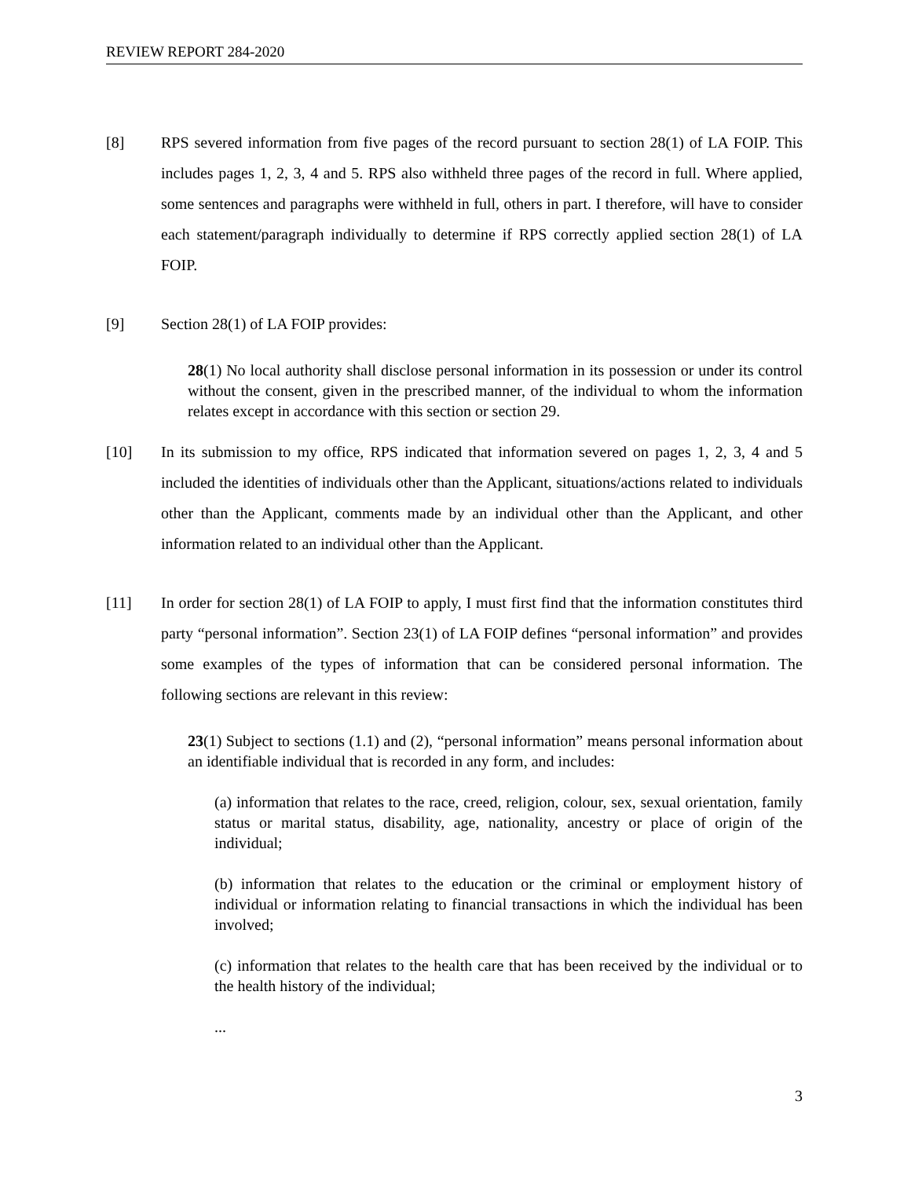REVIEW REPORT 284-2020
[8] RPS severed information from five pages of the record pursuant to section 28(1) of LA FOIP. This includes pages 1, 2, 3, 4 and 5. RPS also withheld three pages of the record in full. Where applied, some sentences and paragraphs were withheld in full, others in part. I therefore, will have to consider each statement/paragraph individually to determine if RPS correctly applied section 28(1) of LA FOIP.
[9] Section 28(1) of LA FOIP provides:
28(1) No local authority shall disclose personal information in its possession or under its control without the consent, given in the prescribed manner, of the individual to whom the information relates except in accordance with this section or section 29.
[10] In its submission to my office, RPS indicated that information severed on pages 1, 2, 3, 4 and 5 included the identities of individuals other than the Applicant, situations/actions related to individuals other than the Applicant, comments made by an individual other than the Applicant, and other information related to an individual other than the Applicant.
[11] In order for section 28(1) of LA FOIP to apply, I must first find that the information constitutes third party “personal information”. Section 23(1) of LA FOIP defines “personal information” and provides some examples of the types of information that can be considered personal information. The following sections are relevant in this review:
23(1) Subject to sections (1.1) and (2), “personal information” means personal information about an identifiable individual that is recorded in any form, and includes:
(a) information that relates to the race, creed, religion, colour, sex, sexual orientation, family status or marital status, disability, age, nationality, ancestry or place of origin of the individual;
(b) information that relates to the education or the criminal or employment history of individual or information relating to financial transactions in which the individual has been involved;
(c) information that relates to the health care that has been received by the individual or to the health history of the individual;
...
3